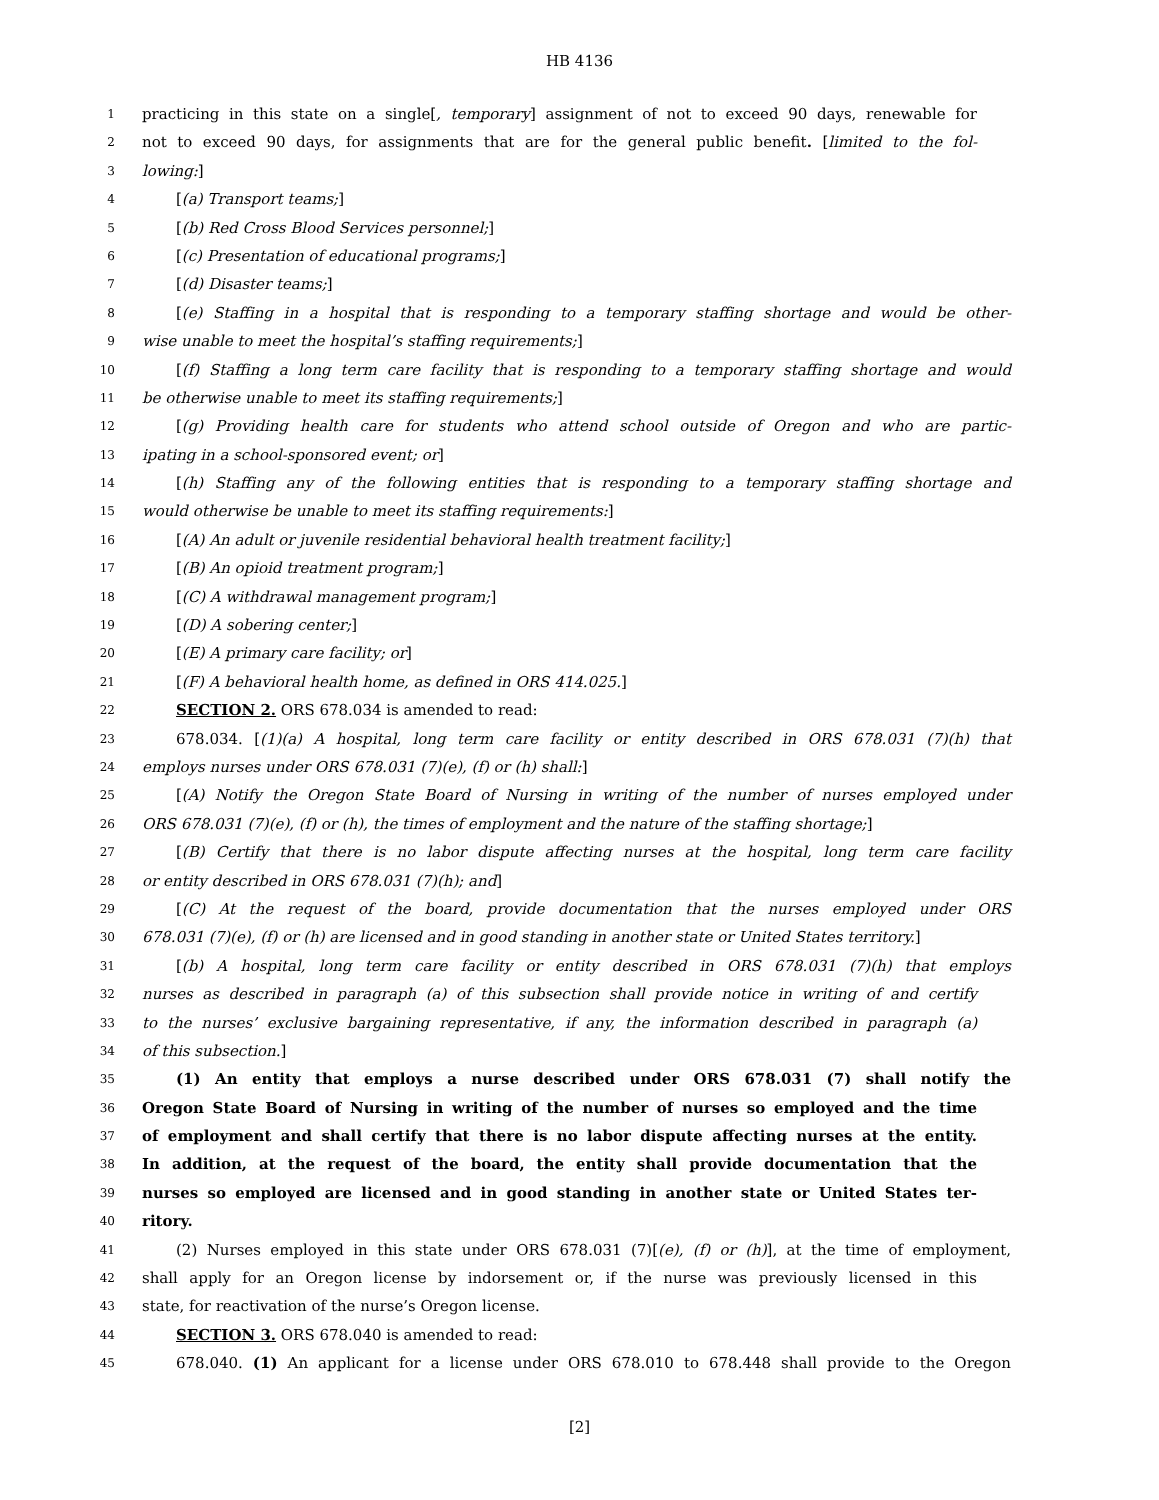HB 4136
1 practicing in this state on a single[, temporary] assignment of not to exceed 90 days, renewable for
2 not to exceed 90 days, for assignments that are for the general public benefit. [limited to the fol-
3 lowing:]
4 [(a) Transport teams;]
5 [(b) Red Cross Blood Services personnel;]
6 [(c) Presentation of educational programs;]
7 [(d) Disaster teams;]
8 [(e) Staffing in a hospital that is responding to a temporary staffing shortage and would be other-
9 wise unable to meet the hospital’s staffing requirements;]
10 [(f) Staffing a long term care facility that is responding to a temporary staffing shortage and would
11 be otherwise unable to meet its staffing requirements;]
12 [(g) Providing health care for students who attend school outside of Oregon and who are partic-
13 ipating in a school-sponsored event; or]
14 [(h) Staffing any of the following entities that is responding to a temporary staffing shortage and
15 would otherwise be unable to meet its staffing requirements:]
16 [(A) An adult or juvenile residential behavioral health treatment facility;]
17 [(B) An opioid treatment program;]
18 [(C) A withdrawal management program;]
19 [(D) A sobering center;]
20 [(E) A primary care facility; or]
21 [(F) A behavioral health home, as defined in ORS 414.025.]
22 SECTION 2. ORS 678.034 is amended to read:
23 678.034. [(1)(a) A hospital, long term care facility or entity described in ORS 678.031 (7)(h) that
24 employs nurses under ORS 678.031 (7)(e), (f) or (h) shall:]
25 [(A) Notify the Oregon State Board of Nursing in writing of the number of nurses employed under
26 ORS 678.031 (7)(e), (f) or (h), the times of employment and the nature of the staffing shortage;]
27 [(B) Certify that there is no labor dispute affecting nurses at the hospital, long term care facility
28 or entity described in ORS 678.031 (7)(h); and]
29 [(C) At the request of the board, provide documentation that the nurses employed under ORS
30 678.031 (7)(e), (f) or (h) are licensed and in good standing in another state or United States territory.]
31 [(b) A hospital, long term care facility or entity described in ORS 678.031 (7)(h) that employs
32 nurses as described in paragraph (a) of this subsection shall provide notice in writing of and certify
33 to the nurses’ exclusive bargaining representative, if any, the information described in paragraph (a)
34 of this subsection.]
35 (1) An entity that employs a nurse described under ORS 678.031 (7) shall notify the
36 Oregon State Board of Nursing in writing of the number of nurses so employed and the time
37 of employment and shall certify that there is no labor dispute affecting nurses at the entity.
38 In addition, at the request of the board, the entity shall provide documentation that the
39 nurses so employed are licensed and in good standing in another state or United States ter-
40 ritory.
41 (2) Nurses employed in this state under ORS 678.031 (7)[(e), (f) or (h)], at the time of employment,
42 shall apply for an Oregon license by indorsement or, if the nurse was previously licensed in this
43 state, for reactivation of the nurse’s Oregon license.
44 SECTION 3. ORS 678.040 is amended to read:
45 678.040. (1) An applicant for a license under ORS 678.010 to 678.448 shall provide to the Oregon
[2]